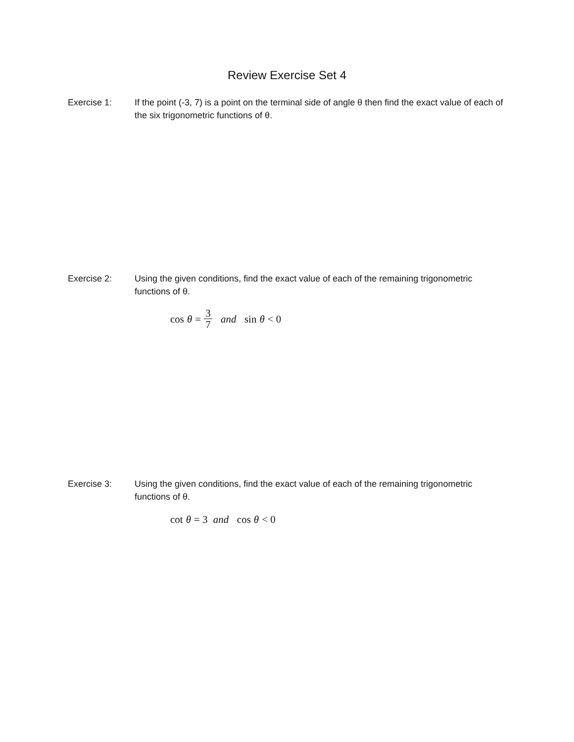Review Exercise Set 4
Exercise 1: If the point (-3, 7) is a point on the terminal side of angle θ then find the exact value of each of the six trigonometric functions of θ.
Exercise 2: Using the given conditions, find the exact value of each of the remaining trigonometric functions of θ.
cos θ = 3 7 and sin θ < 0
Exercise 3: Using the given conditions, find the exact value of each of the remaining trigonometric functions of θ.
cot θ = 3 and cos θ < 0